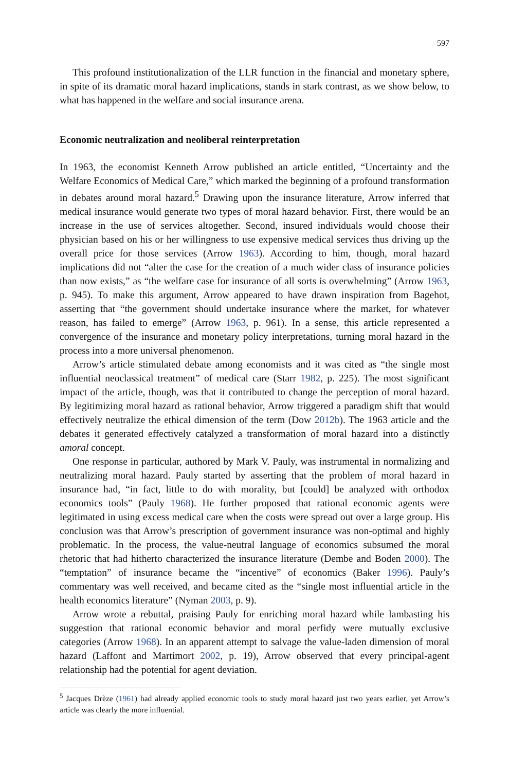597
This profound institutionalization of the LLR function in the financial and monetary sphere, in spite of its dramatic moral hazard implications, stands in stark contrast, as we show below, to what has happened in the welfare and social insurance arena.
Economic neutralization and neoliberal reinterpretation
In 1963, the economist Kenneth Arrow published an article entitled, “Uncertainty and the Welfare Economics of Medical Care,” which marked the beginning of a profound transformation in debates around moral hazard.<sup>5</sup> Drawing upon the insurance literature, Arrow inferred that medical insurance would generate two types of moral hazard behavior. First, there would be an increase in the use of services altogether. Second, insured individuals would choose their physician based on his or her willingness to use expensive medical services thus driving up the overall price for those services (Arrow 1963). According to him, though, moral hazard implications did not “alter the case for the creation of a much wider class of insurance policies than now exists,” as “the welfare case for insurance of all sorts is overwhelming” (Arrow 1963, p. 945). To make this argument, Arrow appeared to have drawn inspiration from Bagehot, asserting that “the government should undertake insurance where the market, for whatever reason, has failed to emerge” (Arrow 1963, p. 961). In a sense, this article represented a convergence of the insurance and monetary policy interpretations, turning moral hazard in the process into a more universal phenomenon.
Arrow’s article stimulated debate among economists and it was cited as “the single most influential neoclassical treatment” of medical care (Starr 1982, p. 225). The most significant impact of the article, though, was that it contributed to change the perception of moral hazard. By legitimizing moral hazard as rational behavior, Arrow triggered a paradigm shift that would effectively neutralize the ethical dimension of the term (Dow 2012b). The 1963 article and the debates it generated effectively catalyzed a transformation of moral hazard into a distinctly amoral concept.
One response in particular, authored by Mark V. Pauly, was instrumental in normalizing and neutralizing moral hazard. Pauly started by asserting that the problem of moral hazard in insurance had, “in fact, little to do with morality, but [could] be analyzed with orthodox economics tools” (Pauly 1968). He further proposed that rational economic agents were legitimated in using excess medical care when the costs were spread out over a large group. His conclusion was that Arrow’s prescription of government insurance was non-optimal and highly problematic. In the process, the value-neutral language of economics subsumed the moral rhetoric that had hitherto characterized the insurance literature (Dembe and Boden 2000). The “temptation” of insurance became the “incentive” of economics (Baker 1996). Pauly’s commentary was well received, and became cited as the “single most influential article in the health economics literature” (Nyman 2003, p. 9).
Arrow wrote a rebuttal, praising Pauly for enriching moral hazard while lambasting his suggestion that rational economic behavior and moral perfidy were mutually exclusive categories (Arrow 1968). In an apparent attempt to salvage the value-laden dimension of moral hazard (Laffont and Martimort 2002, p. 19), Arrow observed that every principal-agent relationship had the potential for agent deviation.
<sup>5</sup> Jacques Drèze (1961) had already applied economic tools to study moral hazard just two years earlier, yet Arrow’s article was clearly the more influential.